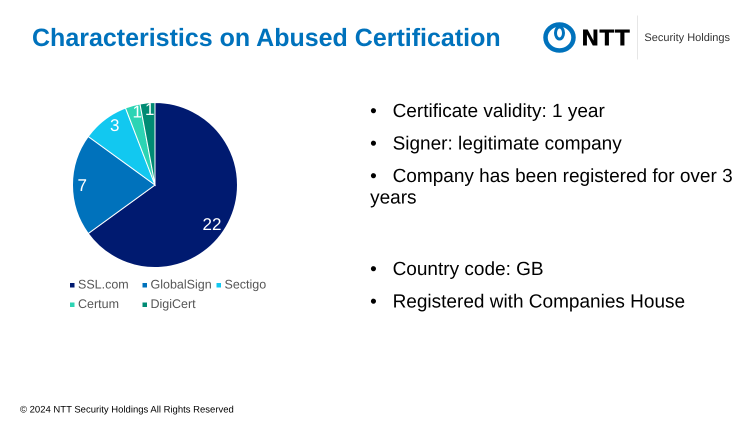Characteristics on Abused Certification
NTT
Security Holdings
22
7
3
1
1
SSL.com GlobalSign Sectigo Certum DigiCert
• Certificate validity: 1 year
• Signer: legitimate company
• Company has been registered for over 3 years
• Country code: GB
• Registered with Companies House
© 2024 NTT Security Holdings All Rights Reserved